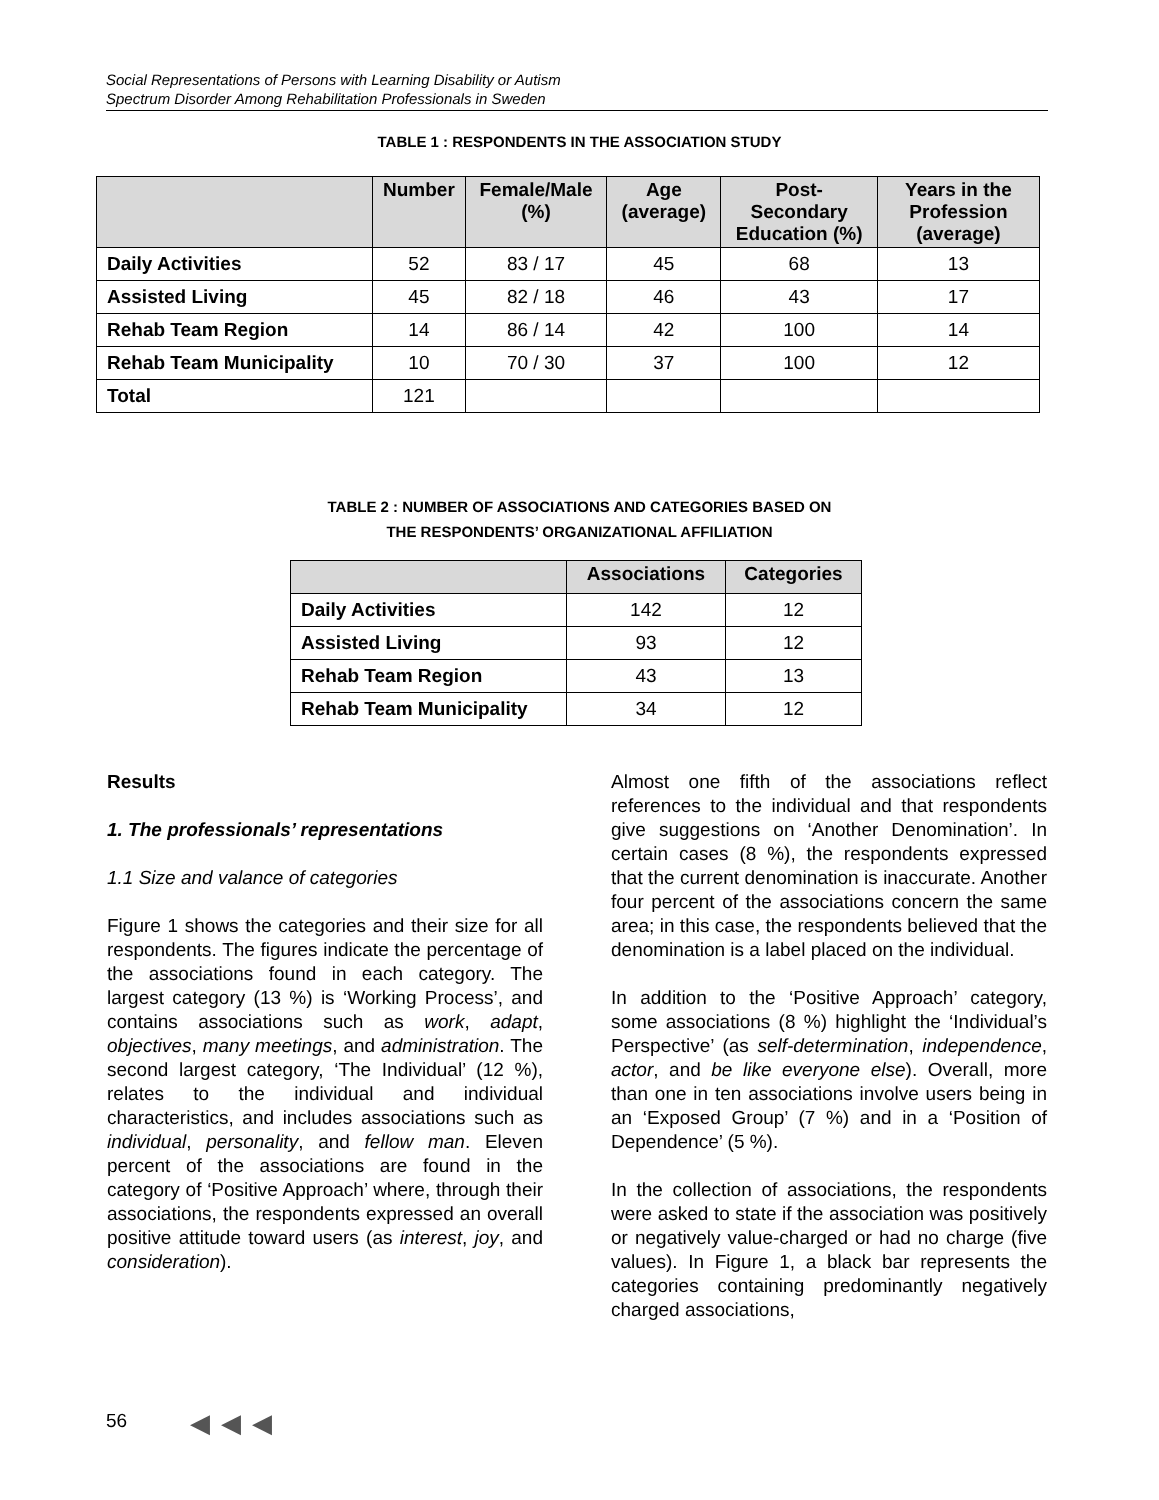Social Representations of Persons with Learning Disability or Autism
Spectrum Disorder Among Rehabilitation Professionals in Sweden
TABLE 1 : RESPONDENTS IN THE ASSOCIATION STUDY
| | Number | Female/Male (%) | Age (average) | Post-Secondary Education (%) | Years in the Profession (average) |
| --- | --- | --- | --- | --- | --- |
| Daily Activities | 52 | 83 / 17 | 45 | 68 | 13 |
| Assisted Living | 45 | 82 / 18 | 46 | 43 | 17 |
| Rehab Team Region | 14 | 86 / 14 | 42 | 100 | 14 |
| Rehab Team Municipality | 10 | 70 / 30 | 37 | 100 | 12 |
| Total | 121 | | | | |
TABLE 2 : NUMBER OF ASSOCIATIONS AND CATEGORIES BASED ON
THE RESPONDENTS’ ORGANIZATIONAL AFFILIATION
| | Associations | Categories |
| --- | --- | --- |
| Daily Activities | 142 | 12 |
| Assisted Living | 93 | 12 |
| Rehab Team Region | 43 | 13 |
| Rehab Team Municipality | 34 | 12 |
Results
1. The professionals’ representations
1.1 Size and valance of categories
Figure 1 shows the categories and their size for all respondents. The figures indicate the percentage of the associations found in each category. The largest category (13 %) is ‘Working Process’, and contains associations such as work, adapt, objectives, many meetings, and administration. The second largest category, ‘The Individual’ (12 %), relates to the individual and individual characteristics, and includes associations such as individual, personality, and fellow man. Eleven percent of the associations are found in the category of ‘Positive Approach’ where, through their associations, the respondents expressed an overall positive attitude toward users (as interest, joy, and consideration).
Almost one fifth of the associations reflect references to the individual and that respondents give suggestions on ‘Another Denomination’. In certain cases (8 %), the respondents expressed that the current denomination is inaccurate. Another four percent of the associations concern the same area; in this case, the respondents believed that the denomination is a label placed on the individual.
In addition to the ‘Positive Approach’ category, some associations (8 %) highlight the ‘Individual’s Perspective’ (as self-determination, independence, actor, and be like everyone else). Overall, more than one in ten associations involve users being in an ‘Exposed Group’ (7 %) and in a ‘Position of Dependence’ (5 %).
In the collection of associations, the respondents were asked to state if the association was positively or negatively value-charged or had no charge (five values). In Figure 1, a black bar represents the categories containing predominantly negatively charged associations,
56 ◀ ◀ ◀